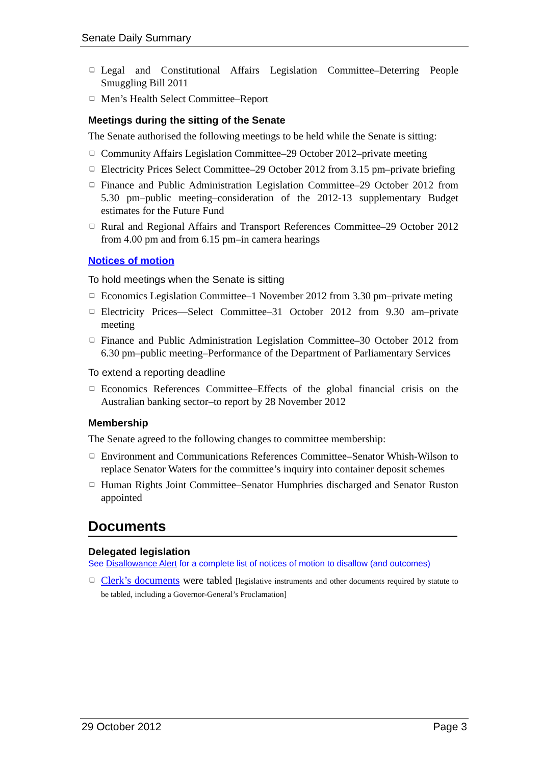Senate Daily Summary
❑ Legal and Constitutional Affairs Legislation Committee–Deterring People Smuggling Bill 2011
❑ Men’s Health Select Committee–Report
Meetings during the sitting of the Senate
The Senate authorised the following meetings to be held while the Senate is sitting:
❑ Community Affairs Legislation Committee–29 October 2012–private meeting
❑ Electricity Prices Select Committee–29 October 2012 from 3.15 pm–private briefing
❑ Finance and Public Administration Legislation Committee–29 October 2012 from 5.30 pm–public meeting–consideration of the 2012-13 supplementary Budget estimates for the Future Fund
❑ Rural and Regional Affairs and Transport References Committee–29 October 2012 from 4.00 pm and from 6.15 pm–in camera hearings
Notices of motion
To hold meetings when the Senate is sitting
❑ Economics Legislation Committee–1 November 2012 from 3.30 pm–private meting
❑ Electricity Prices—Select Committee–31 October 2012 from 9.30 am–private meeting
❑ Finance and Public Administration Legislation Committee–30 October 2012 from 6.30 pm–public meeting–Performance of the Department of Parliamentary Services
To extend a reporting deadline
❑ Economics References Committee–Effects of the global financial crisis on the Australian banking sector–to report by 28 November 2012
Membership
The Senate agreed to the following changes to committee membership:
❑ Environment and Communications References Committee–Senator Whish-Wilson to replace Senator Waters for the committee’s inquiry into container deposit schemes
❑ Human Rights Joint Committee–Senator Humphries discharged and Senator Ruston appointed
Documents
Delegated legislation
See Disallowance Alert for a complete list of notices of motion to disallow (and outcomes)
❑ Clerk’s documents were tabled [legislative instruments and other documents required by statute to be tabled, including a Governor-General’s Proclamation]
29 October 2012 Page 3